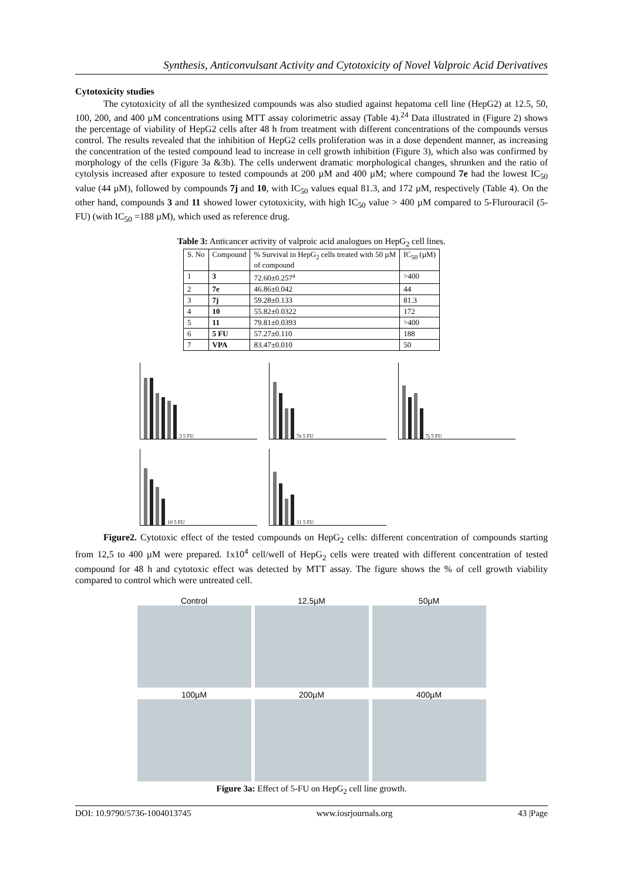Synthesis, Anticonvulsant Activity and Cytotoxicity of Novel Valproic Acid Derivatives
Cytotoxicity studies
The cytotoxicity of all the synthesized compounds was also studied against hepatoma cell line (HepG2) at 12.5, 50, 100, 200, and 400 µM concentrations using MTT assay colorimetric assay (Table 4).<sup>24</sup> Data illustrated in (Figure 2) shows the percentage of viability of HepG2 cells after 48 h from treatment with different concentrations of the compounds versus control. The results revealed that the inhibition of HepG2 cells proliferation was in a dose dependent manner, as increasing the concentration of the tested compound lead to increase in cell growth inhibition (Figure 3), which also was confirmed by morphology of the cells (Figure 3a &3b). The cells underwent dramatic morphological changes, shrunken and the ratio of cytolysis increased after exposure to tested compounds at 200 µM and 400 µM; where compound 7e had the lowest IC<sub>50</sub> value (44 µM), followed by compounds 7j and 10, with IC<sub>50</sub> values equal 81.3, and 172 µM, respectively (Table 4). On the other hand, compounds 3 and 11 showed lower cytotoxicity, with high IC<sub>50</sub> value > 400 µM compared to 5-Flurouracil (5-FU) (with IC<sub>50</sub> =188 µM), which used as reference drug.
Table 3: Anticancer activity of valproic acid analogues on HepG<sub>2</sub> cell lines.
| S. No | Compound | % Survival in HepG<sub>2</sub> cells treated with 50 µM of compound | IC<sub>50</sub> (µM) |
| --- | --- | --- | --- |
| 1 | 3 | 72.60±0.257<sup>a</sup> | >400 |
| 2 | 7e | 46.86±0.042 | 44 |
| 3 | 7j | 59.28±0.133 | 81.3 |
| 4 | 10 | 55.82±0.0322 | 172 |
| 5 | 11 | 79.81±0.0393 | >400 |
| 6 | 5 FU | 57.27±0.110 | 188 |
| 7 | VPA | 83.47±0.010 | 50 |
3 5 FU
7e 5 FU
7j 5 FU
10 5 FU
11 5 FU
Figure2. Cytotoxic effect of the tested compounds on HepG<sub>2</sub> cells: different concentration of compounds starting from 12,5 to 400 µM were prepared. 1x10<sup>4</sup> cell/well of HepG<sub>2</sub> cells were treated with different concentration of tested compound for 48 h and cytotoxic effect was detected by MTT assay. The figure shows the % of cell growth viability compared to control which were untreated cell.
Control
12,5µM
50µM
100µM
200µM
400µM
Figure 3a: Effect of 5-FU on HepG<sub>2</sub> cell line growth.
DOI: 10.9790/5736-1004013745 www.iosrjournals.org 43 |Page